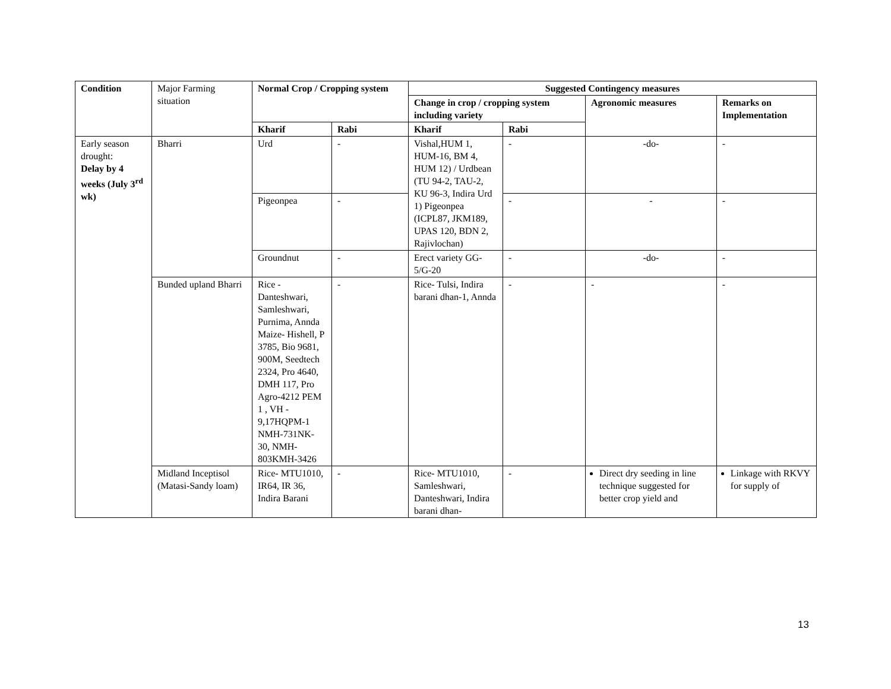| Condition | Major Farming situation | Normal Crop / Cropping system | | Suggested Contingency measures | | | |
| | | | | Change in crop / cropping system including variety | | Agronomic measures | Remarks on Implementation |
| | | Kharif | Rabi | Kharif | Rabi | | |
| Early season drought: Delay by 4 weeks (July 3<sup>rd</sup> wk) | Bharri | Urd | - | Vishal,HUM 1, HUM-16, BM 4, HUM 12) / Urdbean (TU 94-2, TAU-2, KU 96-3, Indira Urd 1) Pigeonpea (ICPL87, JKM189, UPAS 120, BDN 2, Rajivlochan) | - | -do- | - |
| | | Pigeonpea | - | | - | - | - |
| | | Groundnut | - | Erect variety GG-5/G-20 | - | -do- | - |
| | Bunded upland Bharri | Rice - Danteshwari, Samleshwari, Purnima, Annda Maize- Hishell, P 3785, Bio 9681, 900M, Seedtech 2324, Pro 4640, DMH 117, Pro Agro-4212 PEM 1 , VH - 9,17HQPM-1 NMH-731NK-30, NMH-803KMH-3426 | - | Rice- Tulsi, Indira barani dhan-1, Annda | - | - | - |
| | Midland Inceptisol (Matasi-Sandy loam) | Rice- MTU1010, IR64, IR 36, Indira Barani | - | Rice- MTU1010, Samleshwari, Danteshwari, Indira barani dhan- | - | Direct dry seeding in line technique suggested for better crop yield and | Linkage with RKVY for supply of |
13